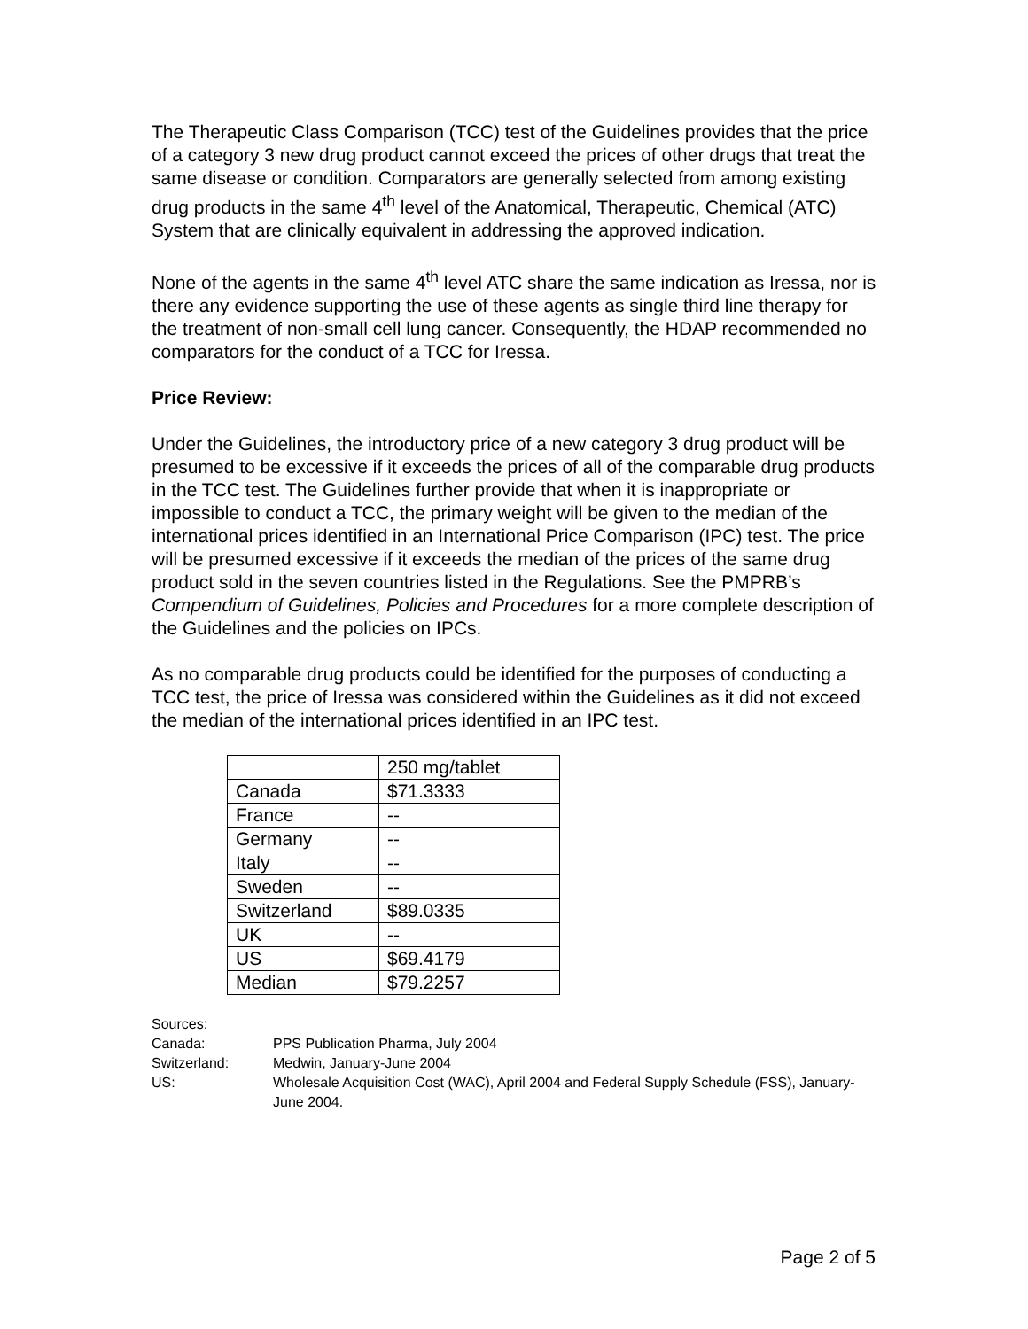The Therapeutic Class Comparison (TCC) test of the Guidelines provides that the price of a category 3 new drug product cannot exceed the prices of other drugs that treat the same disease or condition. Comparators are generally selected from among existing drug products in the same 4<sup>th</sup> level of the Anatomical, Therapeutic, Chemical (ATC) System that are clinically equivalent in addressing the approved indication.
None of the agents in the same 4<sup>th</sup> level ATC share the same indication as Iressa, nor is there any evidence supporting the use of these agents as single third line therapy for the treatment of non-small cell lung cancer. Consequently, the HDAP recommended no comparators for the conduct of a TCC for Iressa.
Price Review:
Under the Guidelines, the introductory price of a new category 3 drug product will be presumed to be excessive if it exceeds the prices of all of the comparable drug products in the TCC test. The Guidelines further provide that when it is inappropriate or impossible to conduct a TCC, the primary weight will be given to the median of the international prices identified in an International Price Comparison (IPC) test. The price will be presumed excessive if it exceeds the median of the prices of the same drug product sold in the seven countries listed in the Regulations. See the PMPRB’s Compendium of Guidelines, Policies and Procedures for a more complete description of the Guidelines and the policies on IPCs.
As no comparable drug products could be identified for the purposes of conducting a TCC test, the price of Iressa was considered within the Guidelines as it did not exceed the median of the international prices identified in an IPC test.
| | 250 mg/tablet |
| Canada | $71.3333 |
| France | -- |
| Germany | -- |
| Italy | -- |
| Sweden | -- |
| Switzerland | $89.0335 |
| UK | -- |
| US | $69.4179 |
| Median | $79.2257 |
Sources:
Canada: PPS Publication Pharma, July 2004
Switzerland: Medwin, January-June 2004
US: Wholesale Acquisition Cost (WAC), April 2004 and Federal Supply Schedule (FSS), January-June 2004.
Page 2 of 5